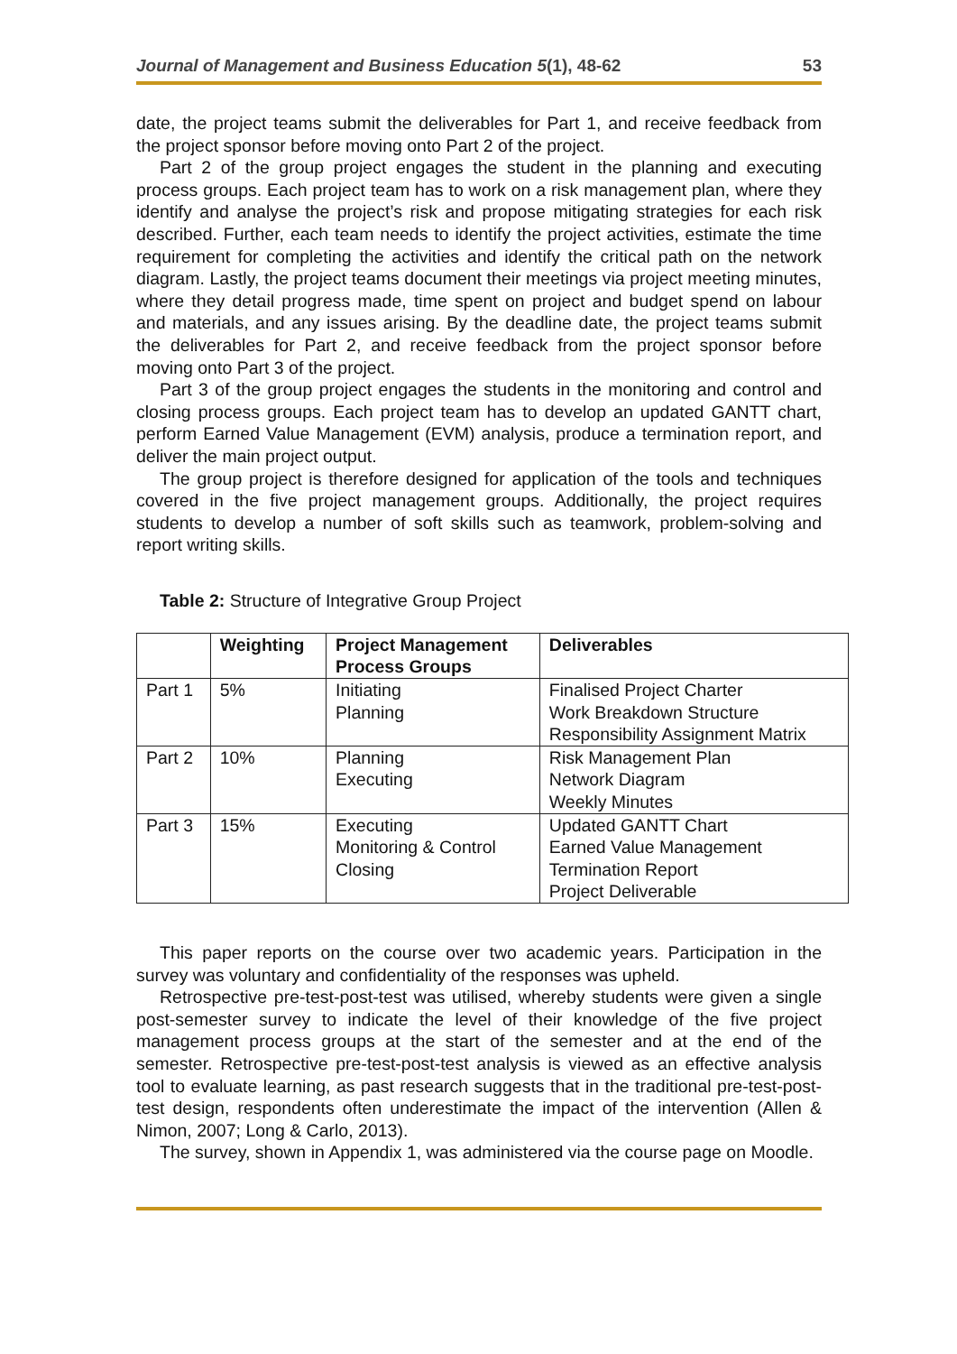Journal of Management and Business Education 5(1), 48-62 53
date, the project teams submit the deliverables for Part 1, and receive feedback from the project sponsor before moving onto Part 2 of the project.
Part 2 of the group project engages the student in the planning and executing process groups. Each project team has to work on a risk management plan, where they identify and analyse the project’s risk and propose mitigating strategies for each risk described. Further, each team needs to identify the project activities, estimate the time requirement for completing the activities and identify the critical path on the network diagram. Lastly, the project teams document their meetings via project meeting minutes, where they detail progress made, time spent on project and budget spend on labour and materials, and any issues arising. By the deadline date, the project teams submit the deliverables for Part 2, and receive feedback from the project sponsor before moving onto Part 3 of the project.
Part 3 of the group project engages the students in the monitoring and control and closing process groups. Each project team has to develop an updated GANTT chart, perform Earned Value Management (EVM) analysis, produce a termination report, and deliver the main project output.
The group project is therefore designed for application of the tools and techniques covered in the five project management groups. Additionally, the project requires students to develop a number of soft skills such as teamwork, problem-solving and report writing skills.
Table 2: Structure of Integrative Group Project
| | Weighting | Project Management Process Groups | Deliverables |
| --- | --- | --- | --- |
| Part 1 | 5% | Initiating Planning | Finalised Project Charter Work Breakdown Structure Responsibility Assignment Matrix |
| Part 2 | 10% | Planning Executing | Risk Management Plan Network Diagram Weekly Minutes |
| Part 3 | 15% | Executing Monitoring & Control Closing | Updated GANTT Chart Earned Value Management Termination Report Project Deliverable |
This paper reports on the course over two academic years. Participation in the survey was voluntary and confidentiality of the responses was upheld.
Retrospective pre-test-post-test was utilised, whereby students were given a single post-semester survey to indicate the level of their knowledge of the five project management process groups at the start of the semester and at the end of the semester. Retrospective pre-test-post-test analysis is viewed as an effective analysis tool to evaluate learning, as past research suggests that in the traditional pre-test-post-test design, respondents often underestimate the impact of the intervention (Allen & Nimon, 2007; Long & Carlo, 2013).
The survey, shown in Appendix 1, was administered via the course page on Moodle.